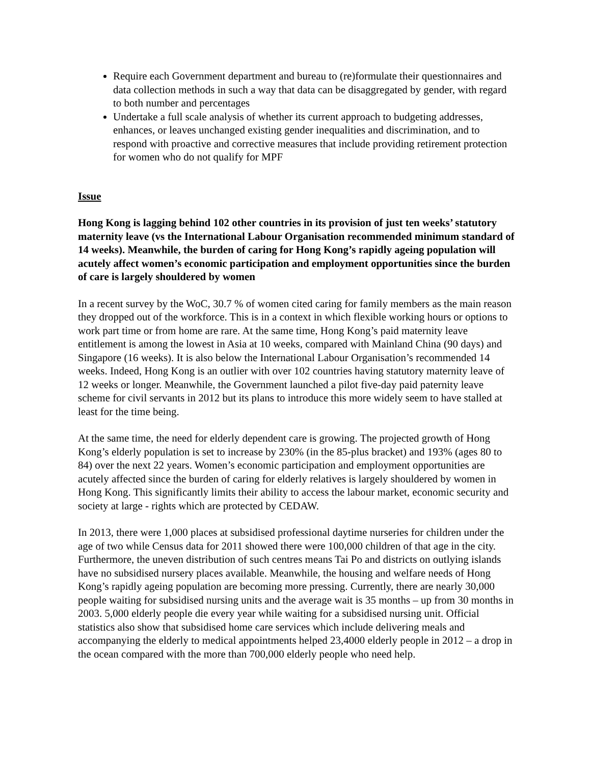Require each Government department and bureau to (re)formulate their questionnaires and data collection methods in such a way that data can be disaggregated by gender, with regard to both number and percentages
Undertake a full scale analysis of whether its current approach to budgeting addresses, enhances, or leaves unchanged existing gender inequalities and discrimination, and to respond with proactive and corrective measures that include providing retirement protection for women who do not qualify for MPF
Issue
Hong Kong is lagging behind 102 other countries in its provision of just ten weeks’ statutory maternity leave (vs the International Labour Organisation recommended minimum standard of 14 weeks). Meanwhile, the burden of caring for Hong Kong’s rapidly ageing population will acutely affect women’s economic participation and employment opportunities since the burden of care is largely shouldered by women
In a recent survey by the WoC, 30.7 % of women cited caring for family members as the main reason they dropped out of the workforce. This is in a context in which flexible working hours or options to work part time or from home are rare. At the same time, Hong Kong’s paid maternity leave entitlement is among the lowest in Asia at 10 weeks, compared with Mainland China (90 days) and Singapore (16 weeks). It is also below the International Labour Organisation’s recommended 14 weeks. Indeed, Hong Kong is an outlier with over 102 countries having statutory maternity leave of 12 weeks or longer. Meanwhile, the Government launched a pilot five-day paid paternity leave scheme for civil servants in 2012 but its plans to introduce this more widely seem to have stalled at least for the time being.
At the same time, the need for elderly dependent care is growing. The projected growth of Hong Kong’s elderly population is set to increase by 230% (in the 85-plus bracket) and 193% (ages 80 to 84) over the next 22 years. Women’s economic participation and employment opportunities are acutely affected since the burden of caring for elderly relatives is largely shouldered by women in Hong Kong. This significantly limits their ability to access the labour market, economic security and society at large - rights which are protected by CEDAW.
In 2013, there were 1,000 places at subsidised professional daytime nurseries for children under the age of two while Census data for 2011 showed there were 100,000 children of that age in the city. Furthermore, the uneven distribution of such centres means Tai Po and districts on outlying islands have no subsidised nursery places available. Meanwhile, the housing and welfare needs of Hong Kong’s rapidly ageing population are becoming more pressing. Currently, there are nearly 30,000 people waiting for subsidised nursing units and the average wait is 35 months – up from 30 months in 2003. 5,000 elderly people die every year while waiting for a subsidised nursing unit. Official statistics also show that subsidised home care services which include delivering meals and accompanying the elderly to medical appointments helped 23,4000 elderly people in 2012 – a drop in the ocean compared with the more than 700,000 elderly people who need help.